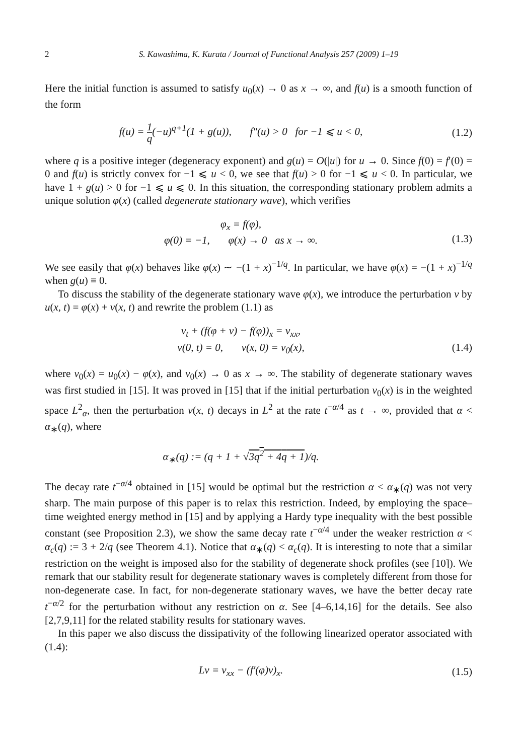2 S. Kawashima, K. Kurata / Journal of Functional Analysis 257 (2009) 1–19
Here the initial function is assumed to satisfy u<sub>0</sub>(x) → 0 as x → ∞, and f(u) is a smooth function of the form
f(u) = 1 q(−u)<sup>q+1</sup>(1 + g(u)), f″(u) > 0 for −1 ⩽ u < 0,
(1.2)
where q is a positive integer (degeneracy exponent) and g(u) = O(|u|) for u → 0. Since f(0) = f′(0) = 0 and f(u) is strictly convex for −1 ⩽ u < 0, we see that f(u) > 0 for −1 ⩽ u < 0. In particular, we have 1 + g(u) > 0 for −1 ⩽ u ⩽ 0. In this situation, the corresponding stationary problem admits a unique solution φ(x) (called degenerate stationary wave), which verifies
φ<sub>x</sub> = f(φ),
φ(0) = −1, φ(x) → 0 as x → ∞.
(1.3)
We see easily that φ(x) behaves like φ(x) ∼ −(1 + x)<sup>−1/q</sup>. In particular, we have φ(x) = −(1 + x)<sup>−1/q</sup> when g(u) ≡ 0.
To discuss the stability of the degenerate stationary wave φ(x), we introduce the perturbation v by u(x, t) = φ(x) + v(x, t) and rewrite the problem (1.1) as
v<sub>t</sub> + (f(φ + v) − f(φ))<sub>x</sub> = v<sub>xx</sub>,
v(0, t) = 0, v(x, 0) = v<sub>0</sub>(x),
(1.4)
where v<sub>0</sub>(x) = u<sub>0</sub>(x) − φ(x), and v<sub>0</sub>(x) → 0 as x → ∞. The stability of degenerate stationary waves was first studied in [15]. It was proved in [15] that if the initial perturbation v<sub>0</sub>(x) is in the weighted space L<sup>2</sup><sub>α</sub>, then the perturbation v(x, t) decays in L<sup>2</sup> at the rate t<sup>−α/4</sup> as t → ∞, provided that α < α<sub>∗</sub>(q), where
α<sub>∗</sub>(q) := (q + 1 + √3q<sup>2</sup> + 4q + 1)/q.
The decay rate t<sup>−α/4</sup> obtained in [15] would be optimal but the restriction α < α<sub>∗</sub>(q) was not very sharp. The main purpose of this paper is to relax this restriction. Indeed, by employing the space–time weighted energy method in [15] and by applying a Hardy type inequality with the best possible constant (see Proposition 2.3), we show the same decay rate t<sup>−α/4</sup> under the weaker restriction α < α<sub>c</sub>(q) := 3 + 2/q (see Theorem 4.1). Notice that α<sub>∗</sub>(q) < α<sub>c</sub>(q). It is interesting to note that a similar restriction on the weight is imposed also for the stability of degenerate shock profiles (see [10]). We remark that our stability result for degenerate stationary waves is completely different from those for non-degenerate case. In fact, for non-degenerate stationary waves, we have the better decay rate t<sup>−α/2</sup> for the perturbation without any restriction on α. See [4–6,14,16] for the details. See also [2,7,9,11] for the related stability results for stationary waves.
In this paper we also discuss the dissipativity of the following linearized operator associated with (1.4):
Lv = v<sub>xx</sub> − (f′(φ)v)<sub>x</sub>. (1.5)